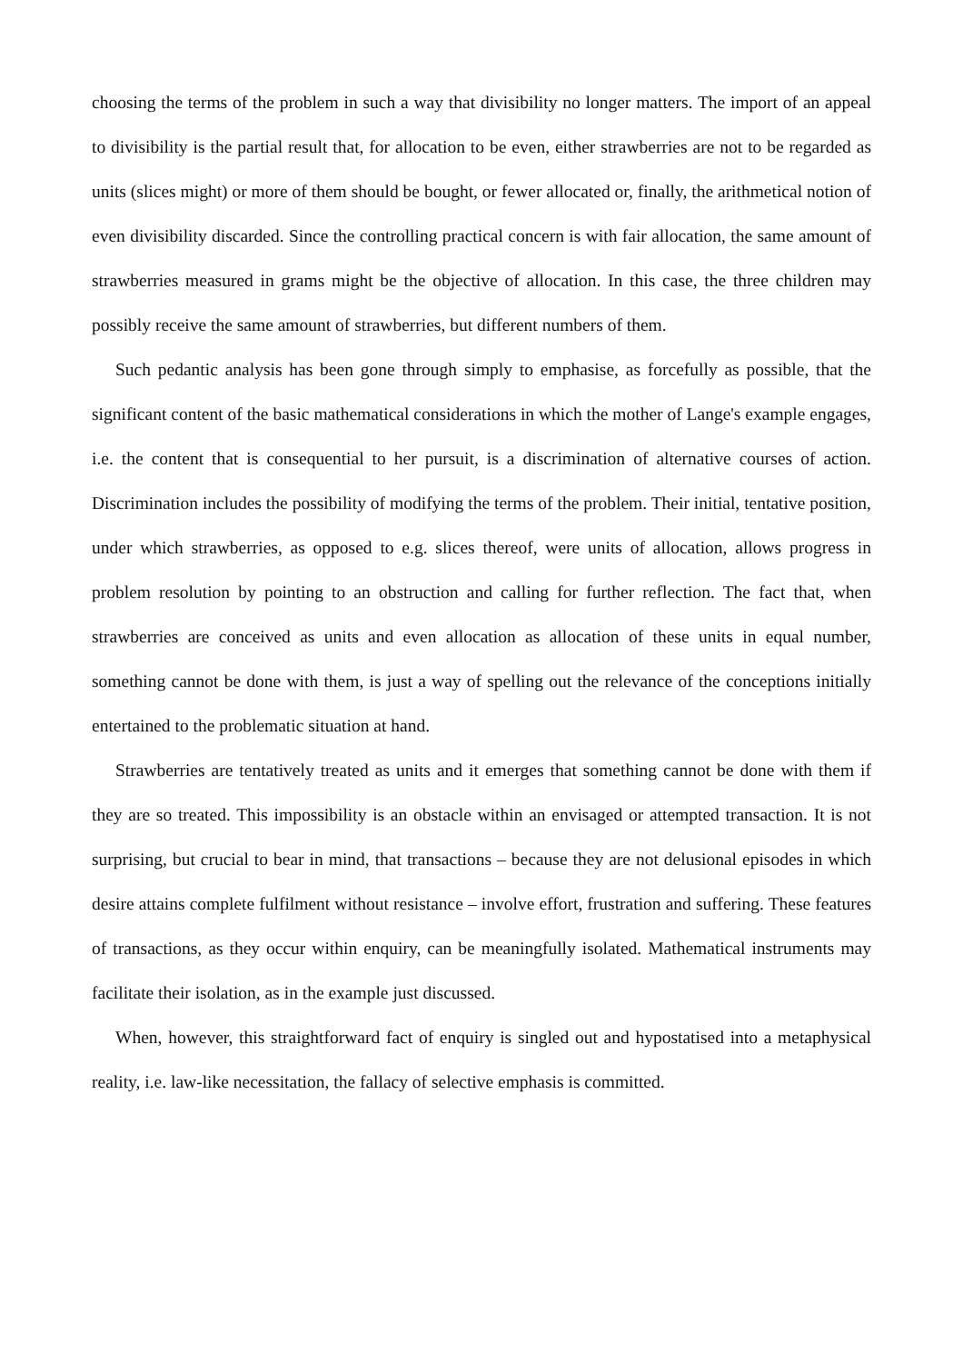choosing the terms of the problem in such a way that divisibility no longer matters. The import of an appeal to divisibility is the partial result that, for allocation to be even, either strawberries are not to be regarded as units (slices might) or more of them should be bought, or fewer allocated or, finally, the arithmetical notion of even divisibility discarded. Since the controlling practical concern is with fair allocation, the same amount of strawberries measured in grams might be the objective of allocation. In this case, the three children may possibly receive the same amount of strawberries, but different numbers of them.
Such pedantic analysis has been gone through simply to emphasise, as forcefully as possible, that the significant content of the basic mathematical considerations in which the mother of Lange's example engages, i.e. the content that is consequential to her pursuit, is a discrimination of alternative courses of action. Discrimination includes the possibility of modifying the terms of the problem. Their initial, tentative position, under which strawberries, as opposed to e.g. slices thereof, were units of allocation, allows progress in problem resolution by pointing to an obstruction and calling for further reflection. The fact that, when strawberries are conceived as units and even allocation as allocation of these units in equal number, something cannot be done with them, is just a way of spelling out the relevance of the conceptions initially entertained to the problematic situation at hand.
Strawberries are tentatively treated as units and it emerges that something cannot be done with them if they are so treated. This impossibility is an obstacle within an envisaged or attempted transaction. It is not surprising, but crucial to bear in mind, that transactions – because they are not delusional episodes in which desire attains complete fulfilment without resistance – involve effort, frustration and suffering. These features of transactions, as they occur within enquiry, can be meaningfully isolated. Mathematical instruments may facilitate their isolation, as in the example just discussed.
When, however, this straightforward fact of enquiry is singled out and hypostatised into a metaphysical reality, i.e. law-like necessitation, the fallacy of selective emphasis is committed.